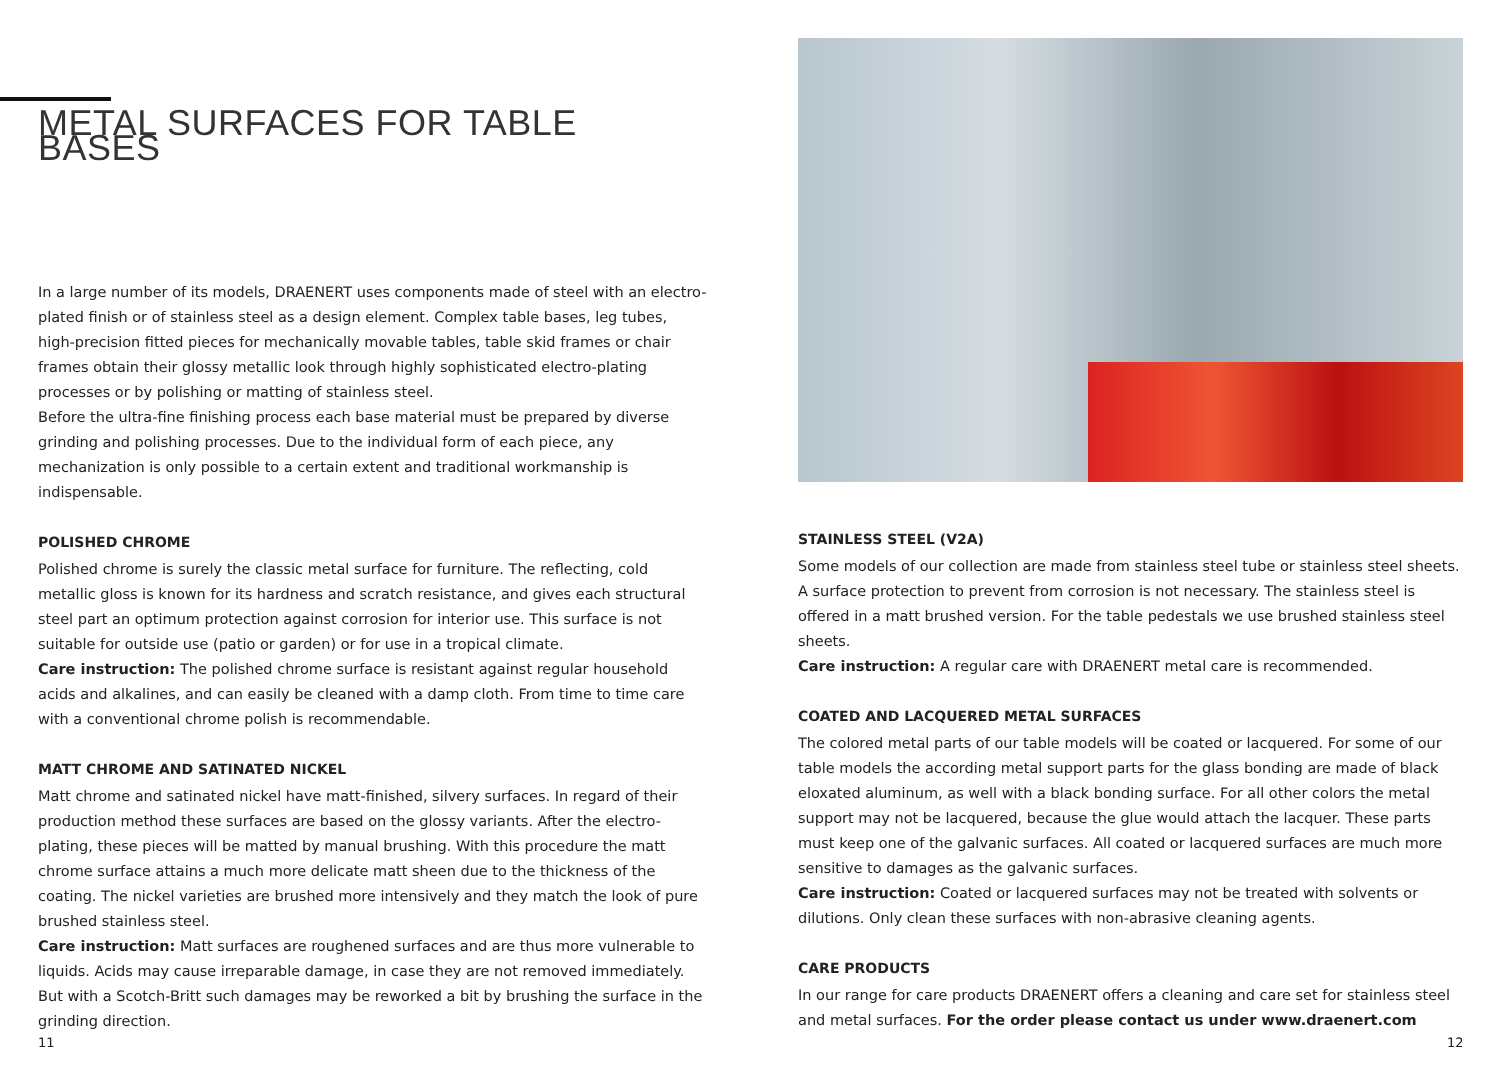METAL SURFACES FOR TABLE BASES
In a large number of its models, DRAENERT uses components made of steel with an electro-plated finish or of stainless steel as a design element. Complex table bases, leg tubes, high-precision fitted pieces for mechanically movable tables, table skid frames or chair frames obtain their glossy metallic look through highly sophisticated electro-plating processes or by polishing or matting of stainless steel.
Before the ultra-fine finishing process each base material must be prepared by diverse grinding and polishing processes. Due to the individual form of each piece, any mechanization is only possible to a certain extent and traditional workmanship is indispensable.
POLISHED CHROME
Polished chrome is surely the classic metal surface for furniture. The reflecting, cold metallic gloss is known for its hardness and scratch resistance, and gives each structural steel part an optimum protection against corrosion for interior use. This surface is not suitable for outside use (patio or garden) or for use in a tropical climate.
Care instruction: The polished chrome surface is resistant against regular household acids and alkalines, and can easily be cleaned with a damp cloth. From time to time care with a conventional chrome polish is recommendable.
MATT CHROME AND SATINATED NICKEL
Matt chrome and satinated nickel have matt-finished, silvery surfaces. In regard of their production method these surfaces are based on the glossy variants. After the electro-plating, these pieces will be matted by manual brushing. With this procedure the matt chrome surface attains a much more delicate matt sheen due to the thickness of the coating. The nickel varieties are brushed more intensively and they match the look of pure brushed stainless steel.
Care instruction: Matt surfaces are roughened surfaces and are thus more vulnerable to liquids. Acids may cause irreparable damage, in case they are not removed immediately. But with a Scotch-Britt such damages may be reworked a bit by brushing the surface in the grinding direction.
STAINLESS STEEL (V2A)
Some models of our collection are made from stainless steel tube or stainless steel sheets. A surface protection to prevent from corrosion is not necessary. The stainless steel is offered in a matt brushed version. For the table pedestals we use brushed stainless steel sheets.
Care instruction: A regular care with DRAENERT metal care is recommended.
COATED AND LACQUERED METAL SURFACES
The colored metal parts of our table models will be coated or lacquered. For some of our table models the according metal support parts for the glass bonding are made of black eloxated aluminum, as well with a black bonding surface. For all other colors the metal support may not be lacquered, because the glue would attach the lacquer. These parts must keep one of the galvanic surfaces. All coated or lacquered surfaces are much more sensitive to damages as the galvanic surfaces.
Care instruction: Coated or lacquered surfaces may not be treated with solvents or dilutions. Only clean these surfaces with non-abrasive cleaning agents.
CARE PRODUCTS
In our range for care products DRAENERT offers a cleaning and care set for stainless steel and metal surfaces. For the order please contact us under www.draenert.com
11 12